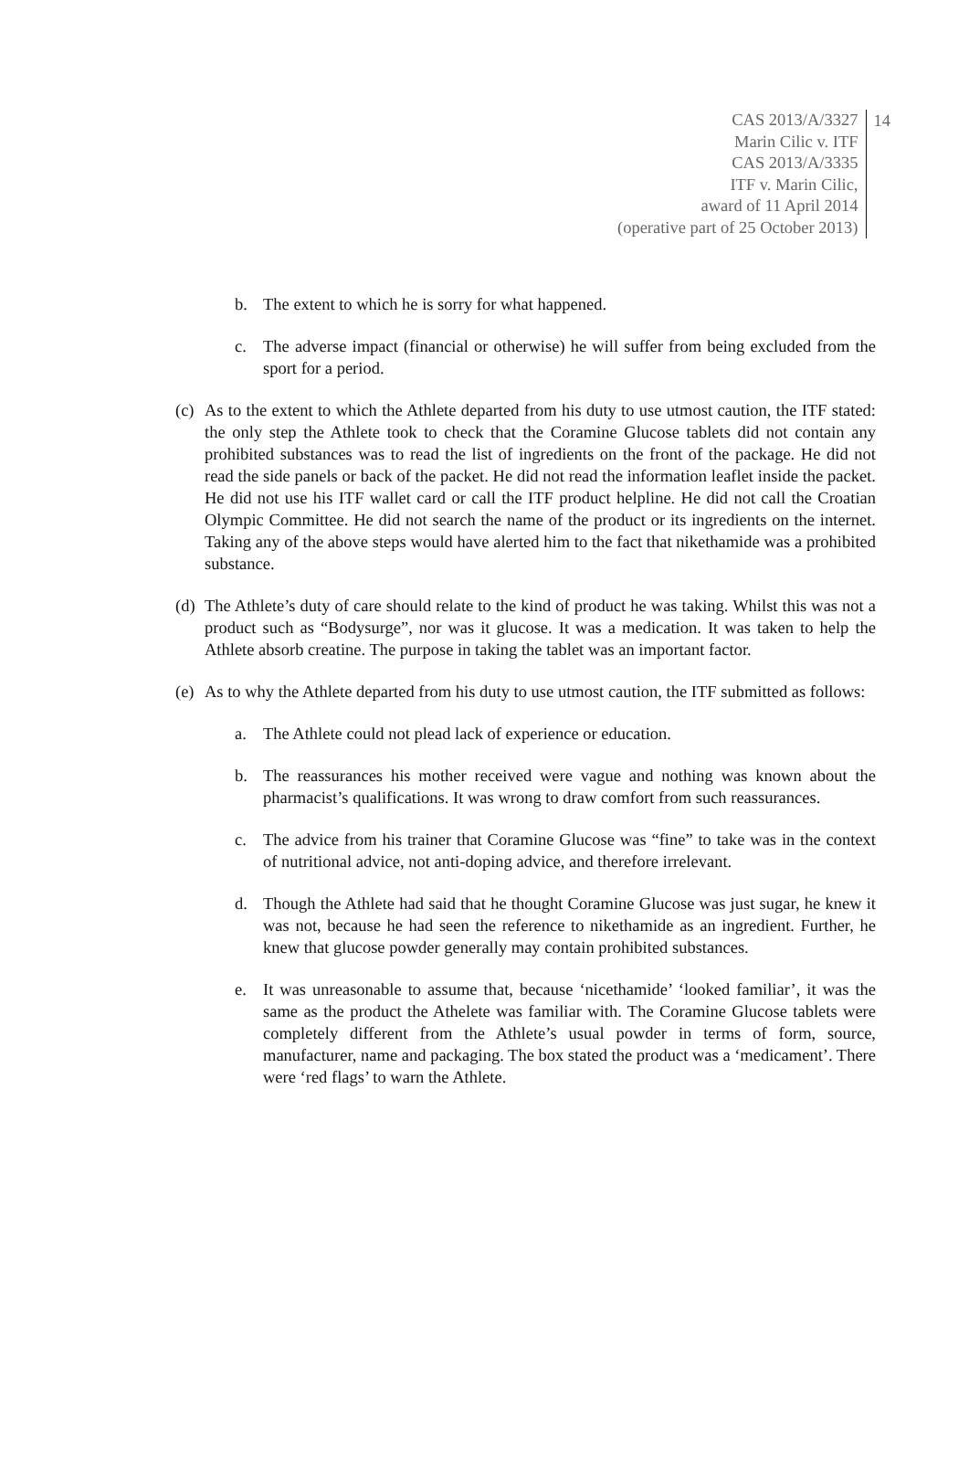CAS 2013/A/3327
Marin Cilic v. ITF
CAS 2013/A/3335
ITF v. Marin Cilic,
award of 11 April 2014
(operative part of 25 October 2013)
14
b. The extent to which he is sorry for what happened.
c. The adverse impact (financial or otherwise) he will suffer from being excluded from the sport for a period.
(c) As to the extent to which the Athlete departed from his duty to use utmost caution, the ITF stated: the only step the Athlete took to check that the Coramine Glucose tablets did not contain any prohibited substances was to read the list of ingredients on the front of the package. He did not read the side panels or back of the packet. He did not read the information leaflet inside the packet. He did not use his ITF wallet card or call the ITF product helpline. He did not call the Croatian Olympic Committee. He did not search the name of the product or its ingredients on the internet. Taking any of the above steps would have alerted him to the fact that nikethamide was a prohibited substance.
(d) The Athlete’s duty of care should relate to the kind of product he was taking. Whilst this was not a product such as “Bodysurge”, nor was it glucose. It was a medication. It was taken to help the Athlete absorb creatine. The purpose in taking the tablet was an important factor.
(e) As to why the Athlete departed from his duty to use utmost caution, the ITF submitted as follows:
a. The Athlete could not plead lack of experience or education.
b. The reassurances his mother received were vague and nothing was known about the pharmacist’s qualifications. It was wrong to draw comfort from such reassurances.
c. The advice from his trainer that Coramine Glucose was “fine” to take was in the context of nutritional advice, not anti-doping advice, and therefore irrelevant.
d. Though the Athlete had said that he thought Coramine Glucose was just sugar, he knew it was not, because he had seen the reference to nikethamide as an ingredient. Further, he knew that glucose powder generally may contain prohibited substances.
e. It was unreasonable to assume that, because ‘nicethamide’ ‘looked familiar’, it was the same as the product the Athelete was familiar with. The Coramine Glucose tablets were completely different from the Athlete’s usual powder in terms of form, source, manufacturer, name and packaging. The box stated the product was a ‘medicament’. There were ‘red flags’ to warn the Athlete.